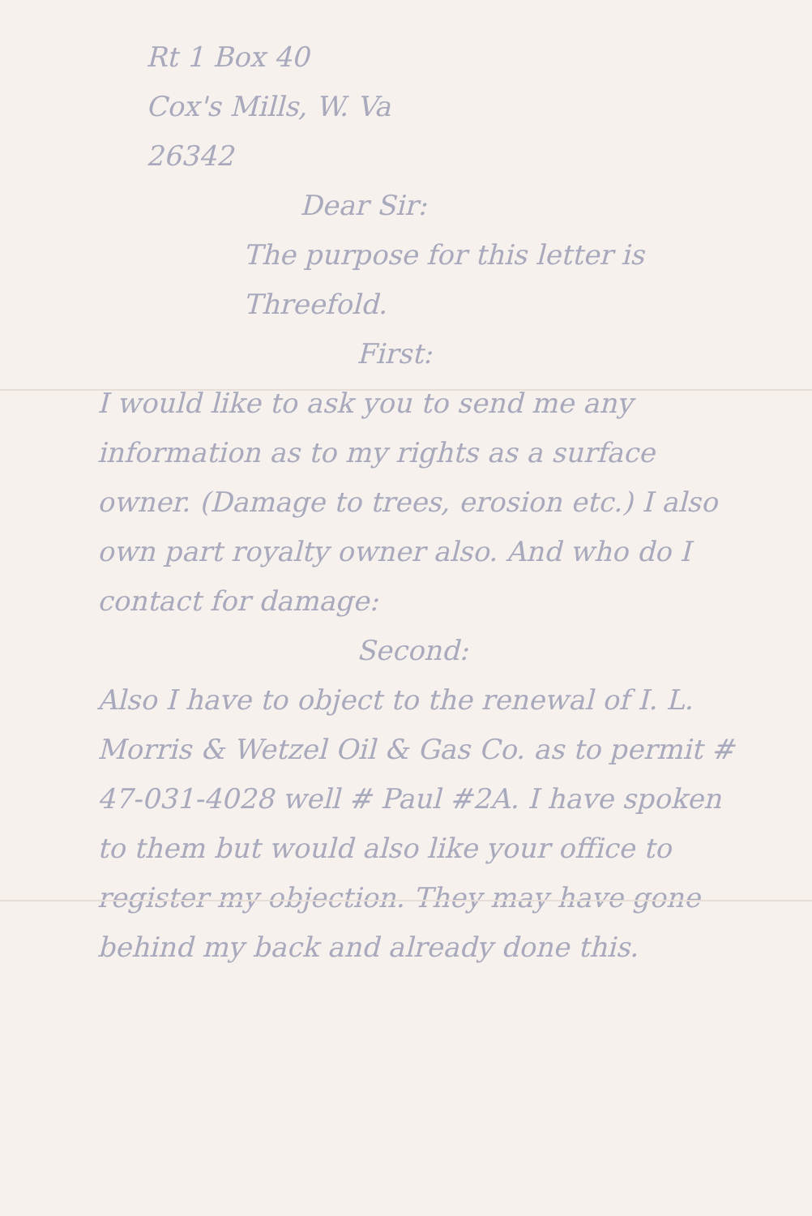Rt 1 Box 40
Cox's Mills, W. Va
26342
Dear Sir:
The purpose for this letter is Threefold.
First:
I would like to ask you to send me any information as to my rights as a surface owner. (Damage to trees, erosion etc.) I also own part royalty owner also. And who do I contact for damage:
Second:
Also I have to object to the renewal of I. L. Morris & Wetzel Oil & Gas Co. as to permit # 47-031-4028 well # Paul #2A. I have spoken to them but would also like your office to register my objection. They may have gone behind my back and already done this.